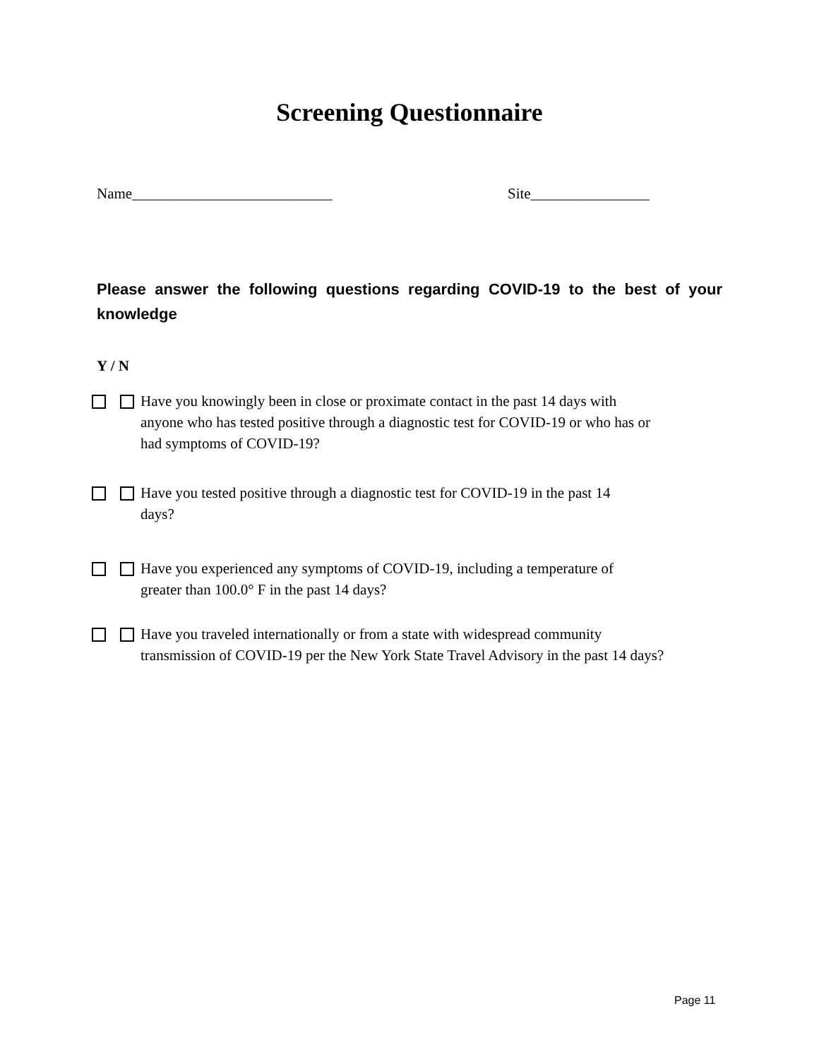Screening Questionnaire
Name___________________________ Site________________
Please answer the following questions regarding COVID-19 to the best of your knowledge
Y / N
Have you knowingly been in close or proximate contact in the past 14 days with
anyone who has tested positive through a diagnostic test for COVID-19 or who has or
had symptoms of COVID-19?
Have you tested positive through a diagnostic test for COVID-19 in the past 14
days?
Have you experienced any symptoms of COVID-19, including a temperature of
greater than 100.0° F in the past 14 days?
Have you traveled internationally or from a state with widespread community
transmission of COVID-19 per the New York State Travel Advisory in the past 14 days?
Page 11